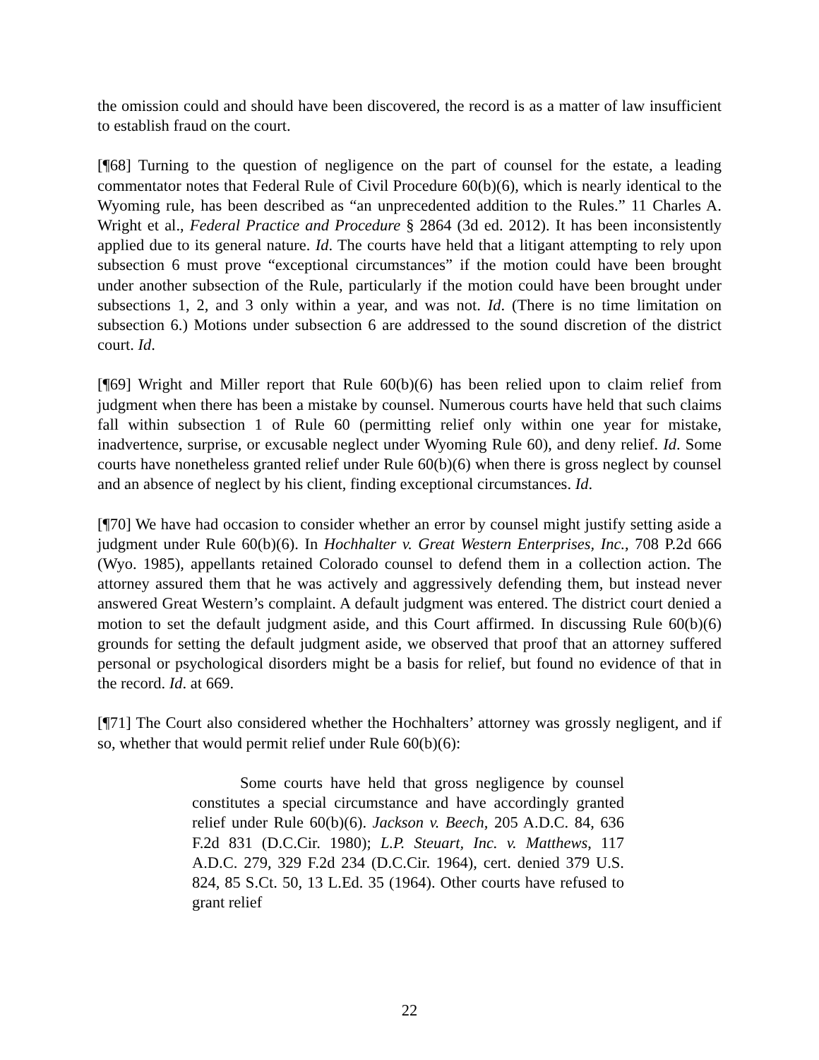the omission could and should have been discovered, the record is as a matter of law insufficient to establish fraud on the court.
[¶68] Turning to the question of negligence on the part of counsel for the estate, a leading commentator notes that Federal Rule of Civil Procedure 60(b)(6), which is nearly identical to the Wyoming rule, has been described as “an unprecedented addition to the Rules.” 11 Charles A. Wright et al., Federal Practice and Procedure § 2864 (3d ed. 2012). It has been inconsistently applied due to its general nature. Id. The courts have held that a litigant attempting to rely upon subsection 6 must prove “exceptional circumstances” if the motion could have been brought under another subsection of the Rule, particularly if the motion could have been brought under subsections 1, 2, and 3 only within a year, and was not. Id. (There is no time limitation on subsection 6.) Motions under subsection 6 are addressed to the sound discretion of the district court. Id.
[¶69] Wright and Miller report that Rule 60(b)(6) has been relied upon to claim relief from judgment when there has been a mistake by counsel. Numerous courts have held that such claims fall within subsection 1 of Rule 60 (permitting relief only within one year for mistake, inadvertence, surprise, or excusable neglect under Wyoming Rule 60), and deny relief. Id. Some courts have nonetheless granted relief under Rule 60(b)(6) when there is gross neglect by counsel and an absence of neglect by his client, finding exceptional circumstances. Id.
[¶70] We have had occasion to consider whether an error by counsel might justify setting aside a judgment under Rule 60(b)(6). In Hochhalter v. Great Western Enterprises, Inc., 708 P.2d 666 (Wyo. 1985), appellants retained Colorado counsel to defend them in a collection action. The attorney assured them that he was actively and aggressively defending them, but instead never answered Great Western’s complaint. A default judgment was entered. The district court denied a motion to set the default judgment aside, and this Court affirmed. In discussing Rule 60(b)(6) grounds for setting the default judgment aside, we observed that proof that an attorney suffered personal or psychological disorders might be a basis for relief, but found no evidence of that in the record. Id. at 669.
[¶71] The Court also considered whether the Hochhalters’ attorney was grossly negligent, and if so, whether that would permit relief under Rule 60(b)(6):
Some courts have held that gross negligence by counsel constitutes a special circumstance and have accordingly granted relief under Rule 60(b)(6). Jackson v. Beech, 205 A.D.C. 84, 636 F.2d 831 (D.C.Cir. 1980); L.P. Steuart, Inc. v. Matthews, 117 A.D.C. 279, 329 F.2d 234 (D.C.Cir. 1964), cert. denied 379 U.S. 824, 85 S.Ct. 50, 13 L.Ed. 35 (1964). Other courts have refused to grant relief
22